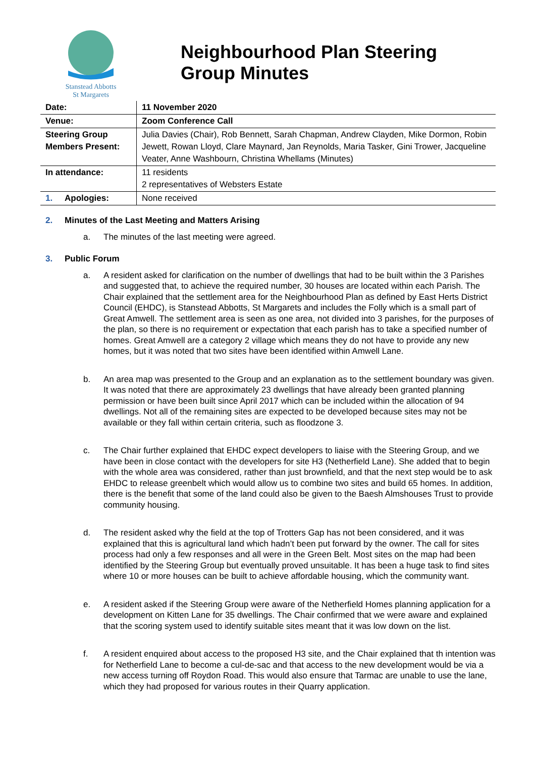Stanstead Abbotts
St Margarets
Neighbourhood Plan Steering
Group Minutes
| Date: | 11 November 2020 |
| Venue: | Zoom Conference Call |
| Steering Group Members Present: | Julia Davies (Chair), Rob Bennett, Sarah Chapman, Andrew Clayden, Mike Dormon, Robin Jewett, Rowan Lloyd, Clare Maynard, Jan Reynolds, Maria Tasker, Gini Trower, Jacqueline Veater, Anne Washbourn, Christina Whellams (Minutes) |
| In attendance: | 11 residents 2 representatives of Websters Estate |
| 1. Apologies: | None received |
2. Minutes of the Last Meeting and Matters Arising
a. The minutes of the last meeting were agreed.
3. Public Forum
a. A resident asked for clarification on the number of dwellings that had to be built within the 3 Parishes and suggested that, to achieve the required number, 30 houses are located within each Parish. The Chair explained that the settlement area for the Neighbourhood Plan as defined by East Herts District Council (EHDC), is Stanstead Abbotts, St Margarets and includes the Folly which is a small part of Great Amwell. The settlement area is seen as one area, not divided into 3 parishes, for the purposes of the plan, so there is no requirement or expectation that each parish has to take a specified number of homes. Great Amwell are a category 2 village which means they do not have to provide any new homes, but it was noted that two sites have been identified within Amwell Lane.
b. An area map was presented to the Group and an explanation as to the settlement boundary was given. It was noted that there are approximately 23 dwellings that have already been granted planning permission or have been built since April 2017 which can be included within the allocation of 94 dwellings. Not all of the remaining sites are expected to be developed because sites may not be available or they fall within certain criteria, such as floodzone 3.
c. The Chair further explained that EHDC expect developers to liaise with the Steering Group, and we have been in close contact with the developers for site H3 (Netherfield Lane). She added that to begin with the whole area was considered, rather than just brownfield, and that the next step would be to ask EHDC to release greenbelt which would allow us to combine two sites and build 65 homes. In addition, there is the benefit that some of the land could also be given to the Baesh Almshouses Trust to provide community housing.
d. The resident asked why the field at the top of Trotters Gap has not been considered, and it was explained that this is agricultural land which hadn’t been put forward by the owner. The call for sites process had only a few responses and all were in the Green Belt. Most sites on the map had been identified by the Steering Group but eventually proved unsuitable. It has been a huge task to find sites where 10 or more houses can be built to achieve affordable housing, which the community want.
e. A resident asked if the Steering Group were aware of the Netherfield Homes planning application for a development on Kitten Lane for 35 dwellings. The Chair confirmed that we were aware and explained that the scoring system used to identify suitable sites meant that it was low down on the list.
f. A resident enquired about access to the proposed H3 site, and the Chair explained that th intention was for Netherfield Lane to become a cul-de-sac and that access to the new development would be via a new access turning off Roydon Road. This would also ensure that Tarmac are unable to use the lane, which they had proposed for various routes in their Quarry application.